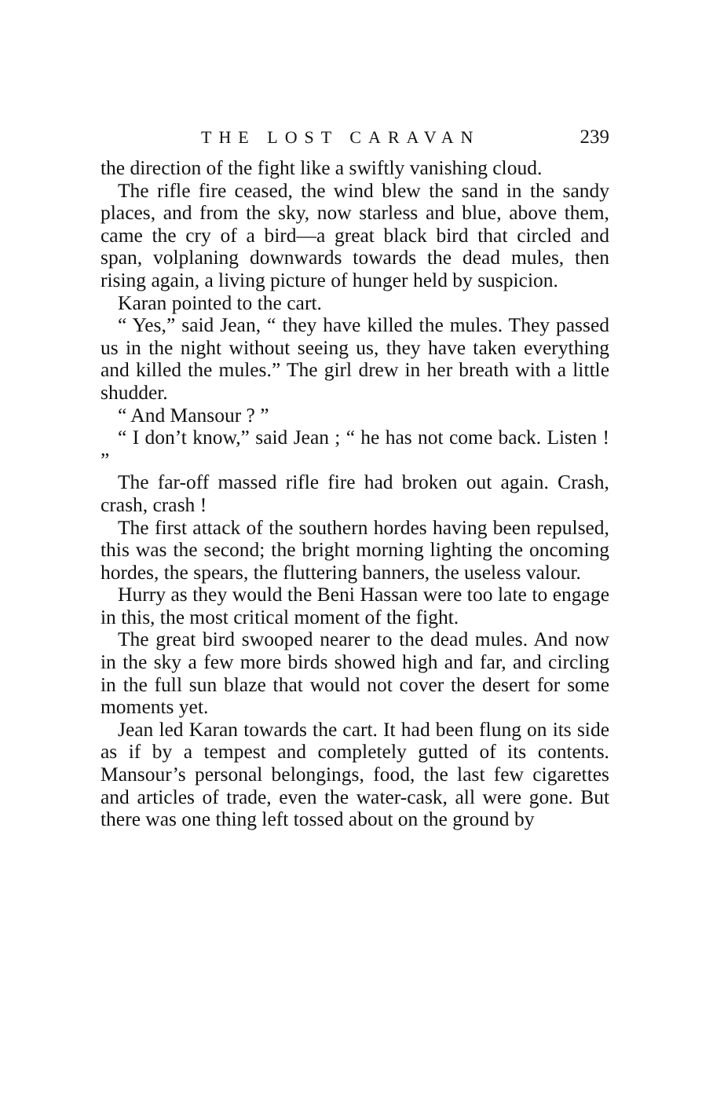THE LOST CARAVAN 239
the direction of the fight like a swiftly vanishing cloud.
The rifle fire ceased, the wind blew the sand in the sandy places, and from the sky, now starless and blue, above them, came the cry of a bird—a great black bird that circled and span, volplaning downwards towards the dead mules, then rising again, a living picture of hunger held by suspicion.
Karan pointed to the cart.
“ Yes,” said Jean, “ they have killed the mules. They passed us in the night without seeing us, they have taken everything and killed the mules.” The girl drew in her breath with a little shudder.
“ And Mansour ? ”
“ I don’t know,” said Jean ; “ he has not come back. Listen ! ”
The far-off massed rifle fire had broken out again. Crash, crash, crash !
The first attack of the southern hordes having been repulsed, this was the second; the bright morning lighting the oncoming hordes, the spears, the fluttering banners, the useless valour.
Hurry as they would the Beni Hassan were too late to engage in this, the most critical moment of the fight.
The great bird swooped nearer to the dead mules. And now in the sky a few more birds showed high and far, and circling in the full sun blaze that would not cover the desert for some moments yet.
Jean led Karan towards the cart. It had been flung on its side as if by a tempest and completely gutted of its contents. Mansour’s personal belongings, food, the last few cigarettes and articles of trade, even the water-cask, all were gone. But there was one thing left tossed about on the ground by